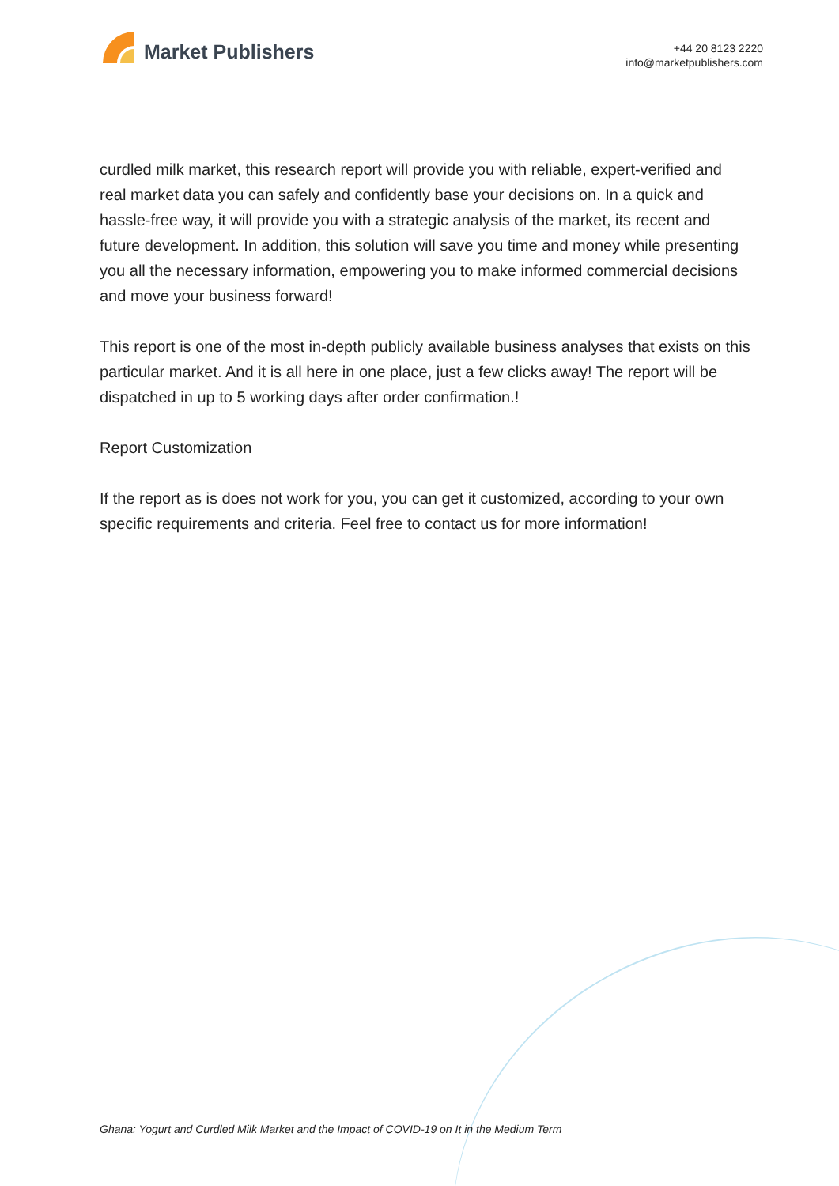Market Publishers
+44 20 8123 2220
info@marketpublishers.com
curdled milk market, this research report will provide you with reliable, expert-verified and real market data you can safely and confidently base your decisions on. In a quick and hassle-free way, it will provide you with a strategic analysis of the market, its recent and future development. In addition, this solution will save you time and money while presenting you all the necessary information, empowering you to make informed commercial decisions and move your business forward!
This report is one of the most in-depth publicly available business analyses that exists on this particular market. And it is all here in one place, just a few clicks away! The report will be dispatched in up to 5 working days after order confirmation.!
Report Customization
If the report as is does not work for you, you can get it customized, according to your own specific requirements and criteria. Feel free to contact us for more information!
Ghana: Yogurt and Curdled Milk Market and the Impact of COVID-19 on It in the Medium Term